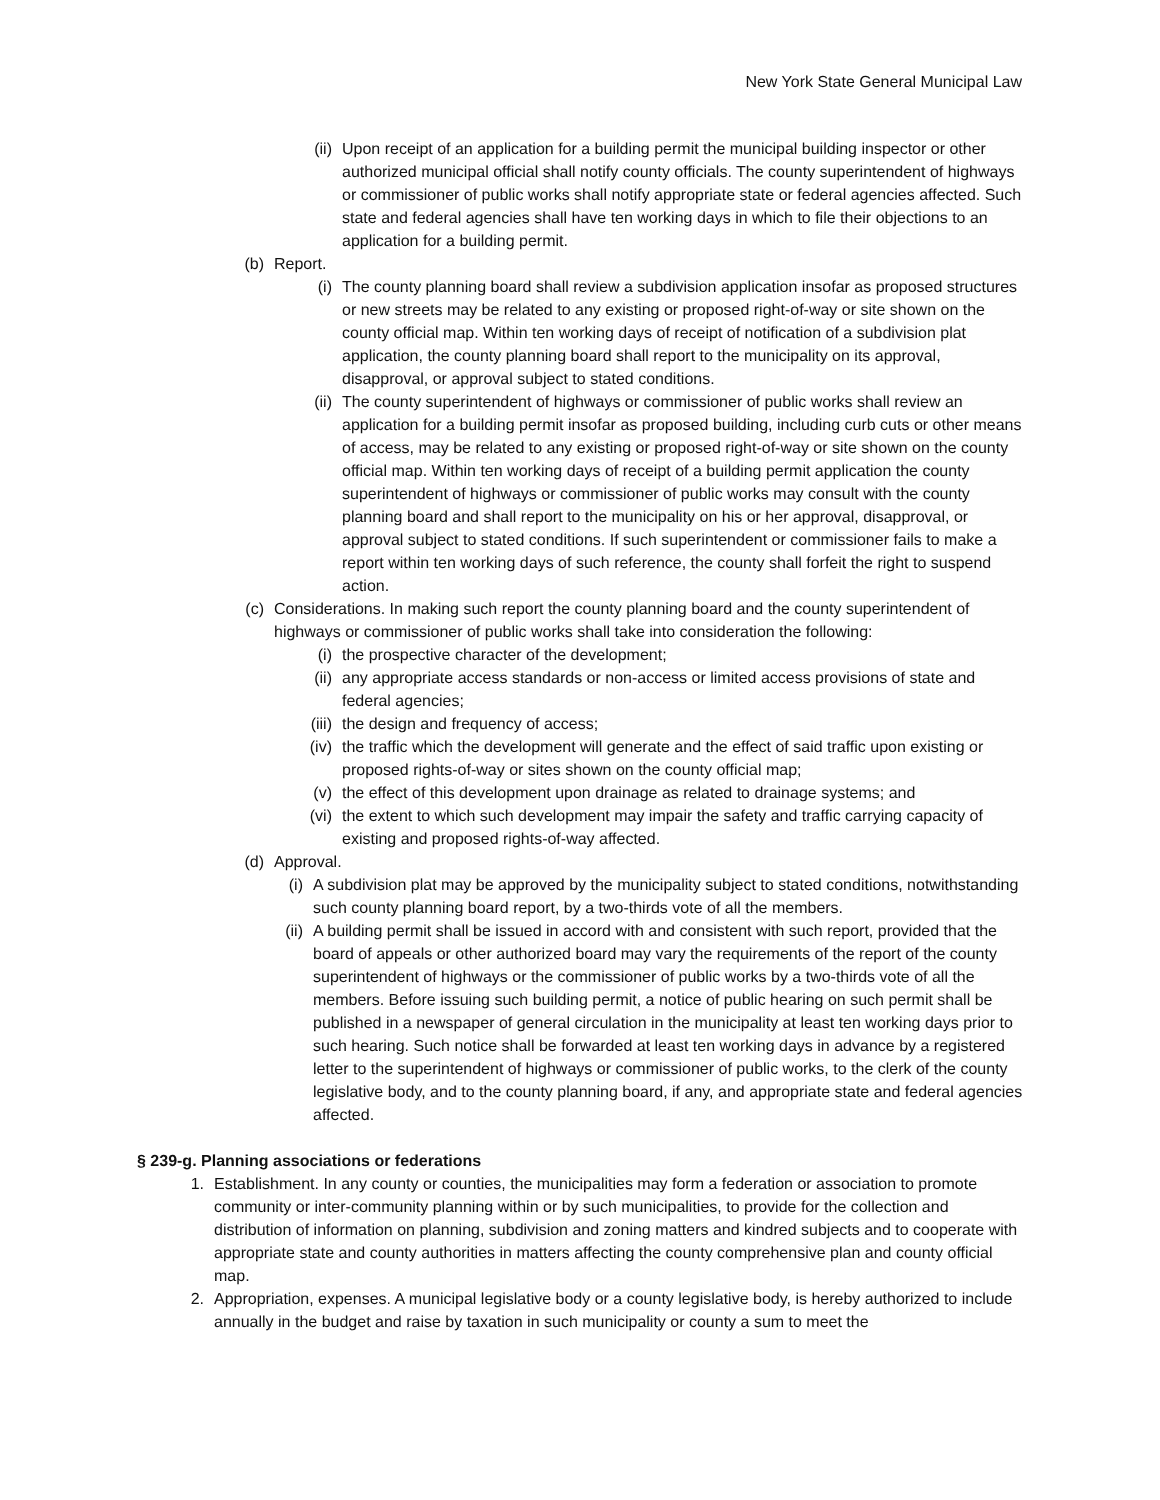New York State General Municipal Law
(ii) Upon receipt of an application for a building permit the municipal building inspector or other authorized municipal official shall notify county officials. The county superintendent of highways or commissioner of public works shall notify appropriate state or federal agencies affected. Such state and federal agencies shall have ten working days in which to file their objections to an application for a building permit.
(b) Report.
(i) The county planning board shall review a subdivision application insofar as proposed structures or new streets may be related to any existing or proposed right-of-way or site shown on the county official map. Within ten working days of receipt of notification of a subdivision plat application, the county planning board shall report to the municipality on its approval, disapproval, or approval subject to stated conditions.
(ii) The county superintendent of highways or commissioner of public works shall review an application for a building permit insofar as proposed building, including curb cuts or other means of access, may be related to any existing or proposed right-of-way or site shown on the county official map. Within ten working days of receipt of a building permit application the county superintendent of highways or commissioner of public works may consult with the county planning board and shall report to the municipality on his or her approval, disapproval, or approval subject to stated conditions. If such superintendent or commissioner fails to make a report within ten working days of such reference, the county shall forfeit the right to suspend action.
(c) Considerations. In making such report the county planning board and the county superintendent of highways or commissioner of public works shall take into consideration the following:
(i) the prospective character of the development;
(ii) any appropriate access standards or non-access or limited access provisions of state and federal agencies;
(iii) the design and frequency of access;
(iv) the traffic which the development will generate and the effect of said traffic upon existing or proposed rights-of-way or sites shown on the county official map;
(v) the effect of this development upon drainage as related to drainage systems; and
(vi) the extent to which such development may impair the safety and traffic carrying capacity of existing and proposed rights-of-way affected.
(d) Approval.
(i) A subdivision plat may be approved by the municipality subject to stated conditions, notwithstanding such county planning board report, by a two-thirds vote of all the members.
(ii) A building permit shall be issued in accord with and consistent with such report, provided that the board of appeals or other authorized board may vary the requirements of the report of the county superintendent of highways or the commissioner of public works by a two-thirds vote of all the members. Before issuing such building permit, a notice of public hearing on such permit shall be published in a newspaper of general circulation in the municipality at least ten working days prior to such hearing. Such notice shall be forwarded at least ten working days in advance by a registered letter to the superintendent of highways or commissioner of public works, to the clerk of the county legislative body, and to the county planning board, if any, and appropriate state and federal agencies affected.
§ 239-g. Planning associations or federations
1. Establishment. In any county or counties, the municipalities may form a federation or association to promote community or inter-community planning within or by such municipalities, to provide for the collection and distribution of information on planning, subdivision and zoning matters and kindred subjects and to cooperate with appropriate state and county authorities in matters affecting the county comprehensive plan and county official map.
2. Appropriation, expenses. A municipal legislative body or a county legislative body, is hereby authorized to include annually in the budget and raise by taxation in such municipality or county a sum to meet the